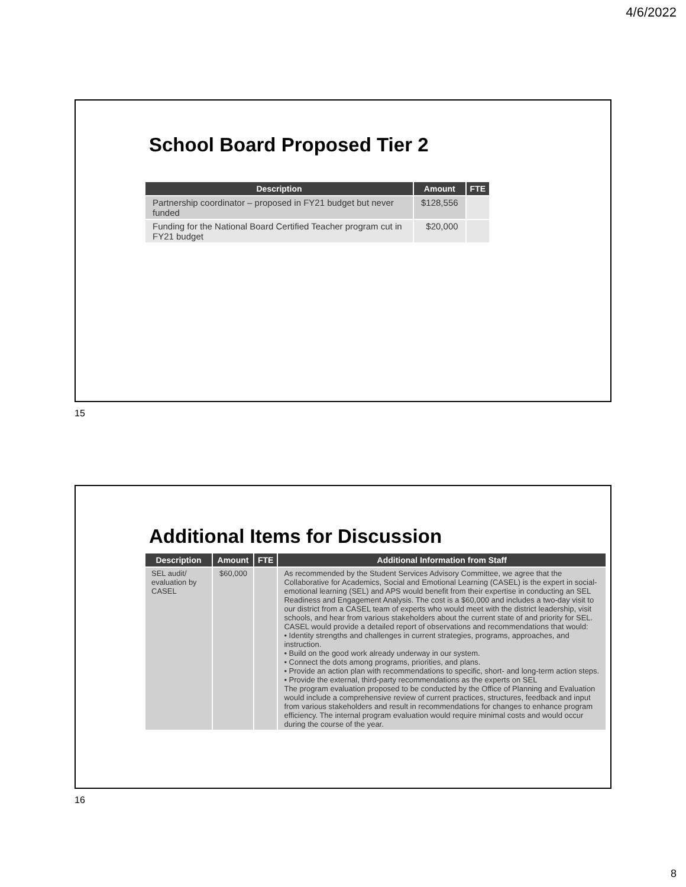4/6/2022
School Board Proposed Tier 2
| Description | Amount | FTE |
| --- | --- | --- |
| Partnership coordinator – proposed in FY21 budget but never funded | $128,556 | |
| Funding for the National Board Certified Teacher program cut in FY21 budget | $20,000 | |
15
Additional Items for Discussion
| Description | Amount | FTE | Additional Information from Staff |
| --- | --- | --- | --- |
| SEL audit/ evaluation by CASEL | $60,000 | | As recommended by the Student Services Advisory Committee, we agree that the Collaborative for Academics, Social and Emotional Learning (CASEL) is the expert in social-emotional learning (SEL) and APS would benefit from their expertise in conducting an SEL Readiness and Engagement Analysis. The cost is a $60,000 and includes a two-day visit to our district from a CASEL team of experts who would meet with the district leadership, visit schools, and hear from various stakeholders about the current state of and priority for SEL. CASEL would provide a detailed report of observations and recommendations that would: • Identity strengths and challenges in current strategies, programs, approaches, and instruction. • Build on the good work already underway in our system. • Connect the dots among programs, priorities, and plans. • Provide an action plan with recommendations to specific, short- and long-term action steps. • Provide the external, third-party recommendations as the experts on SEL The program evaluation proposed to be conducted by the Office of Planning and Evaluation would include a comprehensive review of current practices, structures, feedback and input from various stakeholders and result in recommendations for changes to enhance program efficiency. The internal program evaluation would require minimal costs and would occur during the course of the year. |
16
8